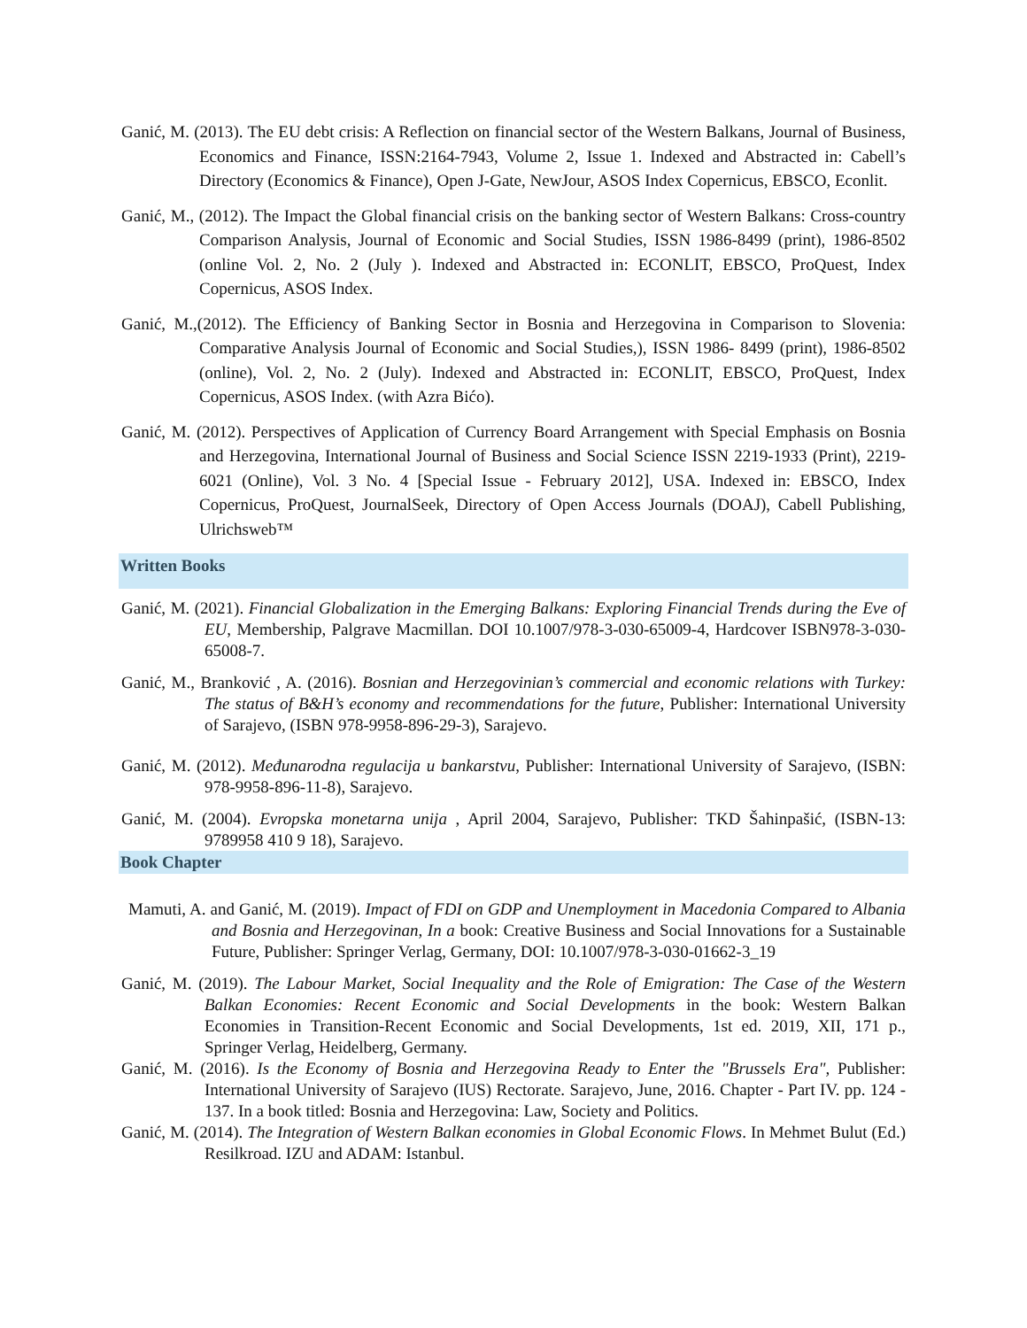Ganić, M. (2013). The EU debt crisis: A Reflection on financial sector of the Western Balkans, Journal of Business, Economics and Finance, ISSN:2164-7943, Volume 2, Issue 1. Indexed and Abstracted in: Cabell’s Directory (Economics & Finance), Open J-Gate, NewJour, ASOS Index Copernicus, EBSCO, Econlit.
Ganić, M., (2012). The Impact the Global financial crisis on the banking sector of Western Balkans: Cross-country Comparison Analysis, Journal of Economic and Social Studies, ISSN 1986-8499 (print), 1986-8502 (online Vol. 2, No. 2 (July ). Indexed and Abstracted in: ECONLIT, EBSCO, ProQuest, Index Copernicus, ASOS Index.
Ganić, M.,(2012). The Efficiency of Banking Sector in Bosnia and Herzegovina in Comparison to Slovenia: Comparative Analysis Journal of Economic and Social Studies,), ISSN 1986- 8499 (print), 1986-8502 (online), Vol. 2, No. 2 (July). Indexed and Abstracted in: ECONLIT, EBSCO, ProQuest, Index Copernicus, ASOS Index. (with Azra Bićo).
Ganić, M. (2012). Perspectives of Application of Currency Board Arrangement with Special Emphasis on Bosnia and Herzegovina, International Journal of Business and Social Science ISSN 2219-1933 (Print), 2219-6021 (Online), Vol. 3 No. 4 [Special Issue - February 2012], USA. Indexed in: EBSCO, Index Copernicus, ProQuest, JournalSeek, Directory of Open Access Journals (DOAJ), Cabell Publishing, Ulrichsweb™
Written Books
Ganić, M. (2021). Financial Globalization in the Emerging Balkans: Exploring Financial Trends during the Eve of EU, Membership, Palgrave Macmillan. DOI 10.1007/978-3-030-65009-4, Hardcover ISBN978-3-030-65008-7.
Ganić, M., Branković , A. (2016). Bosnian and Herzegovinian’s commercial and economic relations with Turkey: The status of B&H’s economy and recommendations for the future, Publisher: International University of Sarajevo, (ISBN 978-9958-896-29-3), Sarajevo.
Ganić, M. (2012). Međunarodna regulacija u bankarstvu, Publisher: International University of Sarajevo, (ISBN: 978-9958-896-11-8), Sarajevo.
Ganić, M. (2004). Evropska monetarna unija , April 2004, Sarajevo, Publisher: TKD Šahinpašić, (ISBN-13: 9789958 410 9 18), Sarajevo.
Book Chapter
Mamuti, A. and Ganić, M. (2019). Impact of FDI on GDP and Unemployment in Macedonia Compared to Albania and Bosnia and Herzegovinan, In a book: Creative Business and Social Innovations for a Sustainable Future, Publisher: Springer Verlag, Germany, DOI: 10.1007/978-3-030-01662-3_19
Ganić, M. (2019). The Labour Market, Social Inequality and the Role of Emigration: The Case of the Western Balkan Economies: Recent Economic and Social Developments in the book: Western Balkan Economies in Transition-Recent Economic and Social Developments, 1st ed. 2019, XII, 171 p., Springer Verlag, Heidelberg, Germany.
Ganić, M. (2016). Is the Economy of Bosnia and Herzegovina Ready to Enter the "Brussels Era", Publisher: International University of Sarajevo (IUS) Rectorate. Sarajevo, June, 2016. Chapter - Part IV. pp. 124 - 137. In a book titled: Bosnia and Herzegovina: Law, Society and Politics.
Ganić, M. (2014). The Integration of Western Balkan economies in Global Economic Flows. In Mehmet Bulut (Ed.) Resilkroad. IZU and ADAM: Istanbul.